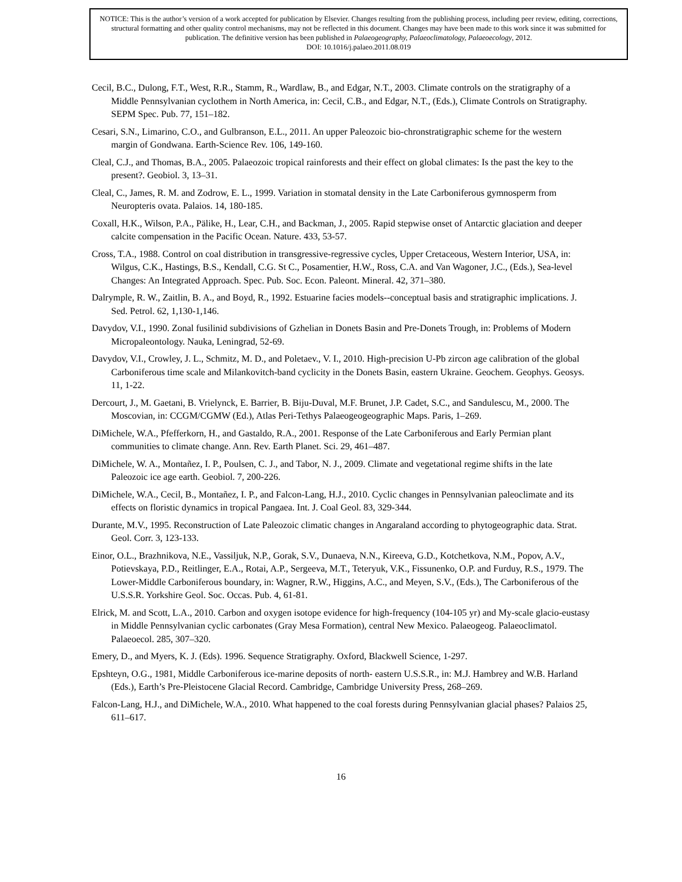NOTICE: This is the author’s version of a work accepted for publication by Elsevier. Changes resulting from the publishing process, including peer review, editing, corrections, structural formatting and other quality control mechanisms, may not be reflected in this document. Changes may have been made to this work since it was submitted for publication. The definitive version has been published in Palaeogeography, Palaeoclimatology, Palaeoecology, 2012.
DOI: 10.1016/j.palaeo.2011.08.019
Cecil, B.C., Dulong, F.T., West, R.R., Stamm, R., Wardlaw, B., and Edgar, N.T., 2003. Climate controls on the stratigraphy of a Middle Pennsylvanian cyclothem in North America, in: Cecil, C.B., and Edgar, N.T., (Eds.), Climate Controls on Stratigraphy. SEPM Spec. Pub. 77, 151–182.
Cesari, S.N., Limarino, C.O., and Gulbranson, E.L., 2011. An upper Paleozoic bio-chronstratigraphic scheme for the western margin of Gondwana. Earth-Science Rev. 106, 149-160.
Cleal, C.J., and Thomas, B.A., 2005. Palaeozoic tropical rainforests and their effect on global climates: Is the past the key to the present?. Geobiol. 3, 13–31.
Cleal, C., James, R. M. and Zodrow, E. L., 1999. Variation in stomatal density in the Late Carboniferous gymnosperm from Neuropteris ovata. Palaios. 14, 180-185.
Coxall, H.K., Wilson, P.A., Pälike, H., Lear, C.H., and Backman, J., 2005. Rapid stepwise onset of Antarctic glaciation and deeper calcite compensation in the Pacific Ocean. Nature. 433, 53-57.
Cross, T.A., 1988. Control on coal distribution in transgressive-regressive cycles, Upper Cretaceous, Western Interior, USA, in: Wilgus, C.K., Hastings, B.S., Kendall, C.G. St C., Posamentier, H.W., Ross, C.A. and Van Wagoner, J.C., (Eds.), Sea-level Changes: An Integrated Approach. Spec. Pub. Soc. Econ. Paleont. Mineral. 42, 371–380.
Dalrymple, R. W., Zaitlin, B. A., and Boyd, R., 1992. Estuarine facies models--conceptual basis and stratigraphic implications. J. Sed. Petrol. 62, 1,130-1,146.
Davydov, V.I., 1990. Zonal fusilinid subdivisions of Gzhelian in Donets Basin and Pre-Donets Trough, in: Problems of Modern Micropaleontology. Nauka, Leningrad, 52-69.
Davydov, V.I., Crowley, J. L., Schmitz, M. D., and Poletaev., V. I., 2010. High-precision U-Pb zircon age calibration of the global Carboniferous time scale and Milankovitch-band cyclicity in the Donets Basin, eastern Ukraine. Geochem. Geophys. Geosys. 11, 1-22.
Dercourt, J., M. Gaetani, B. Vrielynck, E. Barrier, B. Biju-Duval, M.F. Brunet, J.P. Cadet, S.C., and Sandulescu, M., 2000. The Moscovian, in: CCGM/CGMW (Ed.), Atlas Peri-Tethys Palaeogeogeographic Maps. Paris, 1–269.
DiMichele, W.A., Pfefferkorn, H., and Gastaldo, R.A., 2001. Response of the Late Carboniferous and Early Permian plant communities to climate change. Ann. Rev. Earth Planet. Sci. 29, 461–487.
DiMichele, W. A., Montañez, I. P., Poulsen, C. J., and Tabor, N. J., 2009. Climate and vegetational regime shifts in the late Paleozoic ice age earth. Geobiol. 7, 200-226.
DiMichele, W.A., Cecil, B., Montañez, I. P., and Falcon-Lang, H.J., 2010. Cyclic changes in Pennsylvanian paleoclimate and its effects on floristic dynamics in tropical Pangaea. Int. J. Coal Geol. 83, 329-344.
Durante, M.V., 1995. Reconstruction of Late Paleozoic climatic changes in Angaraland according to phytogeographic data. Strat. Geol. Corr. 3, 123-133.
Einor, O.L., Brazhnikova, N.E., Vassiljuk, N.P., Gorak, S.V., Dunaeva, N.N., Kireeva, G.D., Kotchetkova, N.M., Popov, A.V., Potievskaya, P.D., Reitlinger, E.A., Rotai, A.P., Sergeeva, M.T., Teteryuk, V.K., Fissunenko, O.P. and Furduy, R.S., 1979. The Lower-Middle Carboniferous boundary, in: Wagner, R.W., Higgins, A.C., and Meyen, S.V., (Eds.), The Carboniferous of the U.S.S.R. Yorkshire Geol. Soc. Occas. Pub. 4, 61-81.
Elrick, M. and Scott, L.A., 2010. Carbon and oxygen isotope evidence for high-frequency (104-105 yr) and My-scale glacio-eustasy in Middle Pennsylvanian cyclic carbonates (Gray Mesa Formation), central New Mexico. Palaeogeog. Palaeoclimatol. Palaeoecol. 285, 307–320.
Emery, D., and Myers, K. J. (Eds). 1996. Sequence Stratigraphy. Oxford, Blackwell Science, 1-297.
Epshteyn, O.G., 1981, Middle Carboniferous ice-marine deposits of north- eastern U.S.S.R., in: M.J. Hambrey and W.B. Harland (Eds.), Earth’s Pre-Pleistocene Glacial Record. Cambridge, Cambridge University Press, 268–269.
Falcon-Lang, H.J., and DiMichele, W.A., 2010. What happened to the coal forests during Pennsylvanian glacial phases? Palaios 25, 611–617.
16